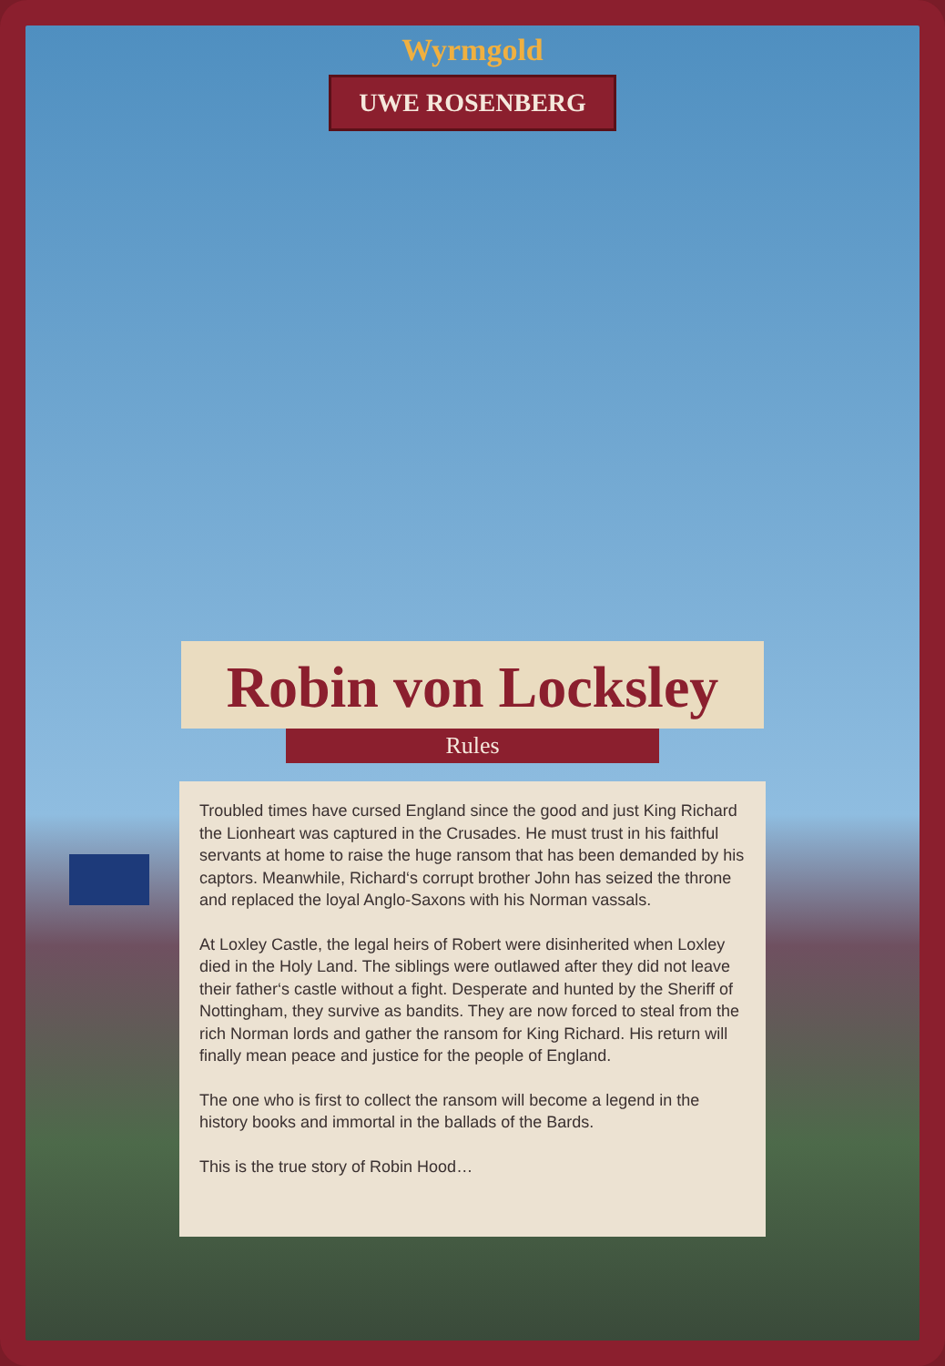Wyrmgold
UWE ROSENBERG
Robin von Locksley
Rules
Troubled times have cursed England since the good and just King Richard the Lionheart was captured in the Crusades. He must trust in his faithful servants at home to raise the huge ransom that has been demanded by his captors. Meanwhile, Richard‘s corrupt brother John has seized the throne and replaced the loyal Anglo-Saxons with his Norman vassals.
At Loxley Castle, the legal heirs of Robert were disinherited when Loxley died in the Holy Land. The siblings were outlawed after they did not leave their father‘s castle without a fight. Desperate and hunted by the Sheriff of Nottingham, they survive as bandits. They are now forced to steal from the rich Norman lords and gather the ransom for King Richard. His return will finally mean peace and justice for the people of England.
The one who is first to collect the ransom will become a legend in the history books and immortal in the ballads of the Bards.
This is the true story of Robin Hood…